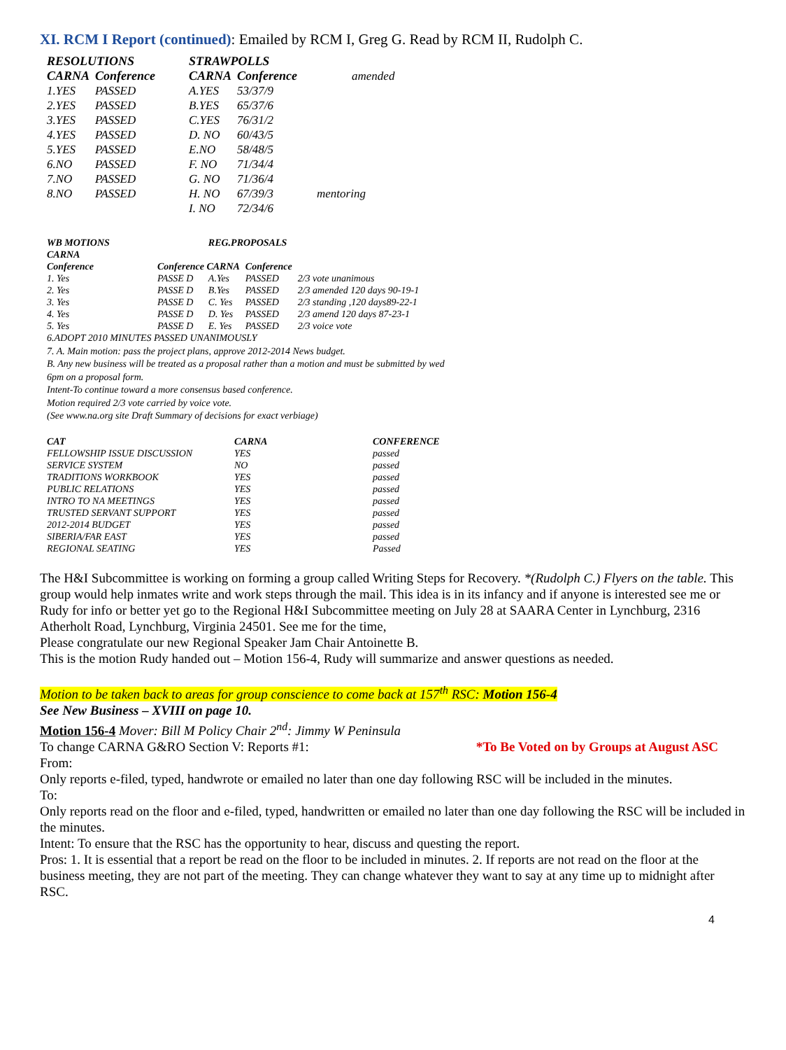XI. RCM I Report (continued): Emailed by RCM I, Greg G. Read by RCM II, Rudolph C.
| RESOLUTIONS | | STRAWPOLLS | | |
| --- | --- | --- | --- | --- |
| CARNA | Conference | CARNA | Conference | amended |
| 1.YES | PASSED | A.YES | 53/37/9 | |
| 2.YES | PASSED | B.YES | 65/37/6 | |
| 3.YES | PASSED | C.YES | 76/31/2 | |
| 4.YES | PASSED | D. NO | 60/43/5 | |
| 5.YES | PASSED | E.NO | 58/48/5 | |
| 6.NO | PASSED | F. NO | 71/34/4 | |
| 7.NO | PASSED | G. NO | 71/36/4 | |
| 8.NO | PASSED | H. NO | 67/39/3 | mentoring |
| | | I. NO | 72/34/6 | |
| WB MOTIONS CARNA | | REG.PROPOSALS | | |
| --- | --- | --- | --- | --- |
| Conference | Conference CARNA | | Conference | |
| 1. Yes | PASSE D | A.Yes | PASSED | 2/3 vote unanimous |
| 2. Yes | PASSE D | B.Yes | PASSED | 2/3 amended 120 days 90-19-1 |
| 3. Yes | PASSE D | C. Yes | PASSED | 2/3 standing ,120 days89-22-1 |
| 4. Yes | PASSE D | D. Yes | PASSED | 2/3 amend 120 days 87-23-1 |
| 5. Yes | PASSE D | E. Yes | PASSED | 2/3 voice vote |
6.ADOPT 2010 MINUTES PASSED UNANIMOUSLY
7. A. Main motion: pass the project plans, approve 2012-2014 News budget.
B. Any new business will be treated as a proposal rather than a motion and must be submitted by wed
6pm on a proposal form.
Intent-To continue toward a more consensus based conference.
Motion required 2/3 vote carried by voice vote.
(See www.na.org site Draft Summary of decisions for exact verbiage)
| CAT | CARNA | CONFERENCE |
| --- | --- | --- |
| FELLOWSHIP ISSUE DISCUSSION | YES | passed |
| SERVICE SYSTEM | NO | passed |
| TRADITIONS WORKBOOK | YES | passed |
| PUBLIC RELATIONS | YES | passed |
| INTRO TO NA MEETINGS | YES | passed |
| TRUSTED SERVANT SUPPORT | YES | passed |
| 2012-2014 BUDGET | YES | passed |
| SIBERIA/FAR EAST | YES | passed |
| REGIONAL SEATING | YES | Passed |
The H&I Subcommittee is working on forming a group called Writing Steps for Recovery. *(Rudolph C.) Flyers on the table. This group would help inmates write and work steps through the mail. This idea is in its infancy and if anyone is interested see me or Rudy for info or better yet go to the Regional H&I Subcommittee meeting on July 28 at SAARA Center in Lynchburg, 2316 Atherholt Road, Lynchburg, Virginia 24501. See me for the time,
Please congratulate our new Regional Speaker Jam Chair Antoinette B.
This is the motion Rudy handed out – Motion 156-4, Rudy will summarize and answer questions as needed.
Motion to be taken back to areas for group conscience to come back at 157<sup>th</sup> RSC: Motion 156-4
See New Business – XVIII on page 10.
Motion 156-4 Mover: Bill M Policy Chair 2<sup>nd</sup>: Jimmy W Peninsula
*To Be Voted on by Groups at August ASC To change CARNA G&RO Section V: Reports #1:
From:
Only reports e-filed, typed, handwrote or emailed no later than one day following RSC will be included in the minutes.
To:
Only reports read on the floor and e-filed, typed, handwritten or emailed no later than one day following the RSC will be included in the minutes.
Intent: To ensure that the RSC has the opportunity to hear, discuss and questing the report.
Pros: 1. It is essential that a report be read on the floor to be included in minutes. 2. If reports are not read on the floor at the business meeting, they are not part of the meeting. They can change whatever they want to say at any time up to midnight after RSC.
4